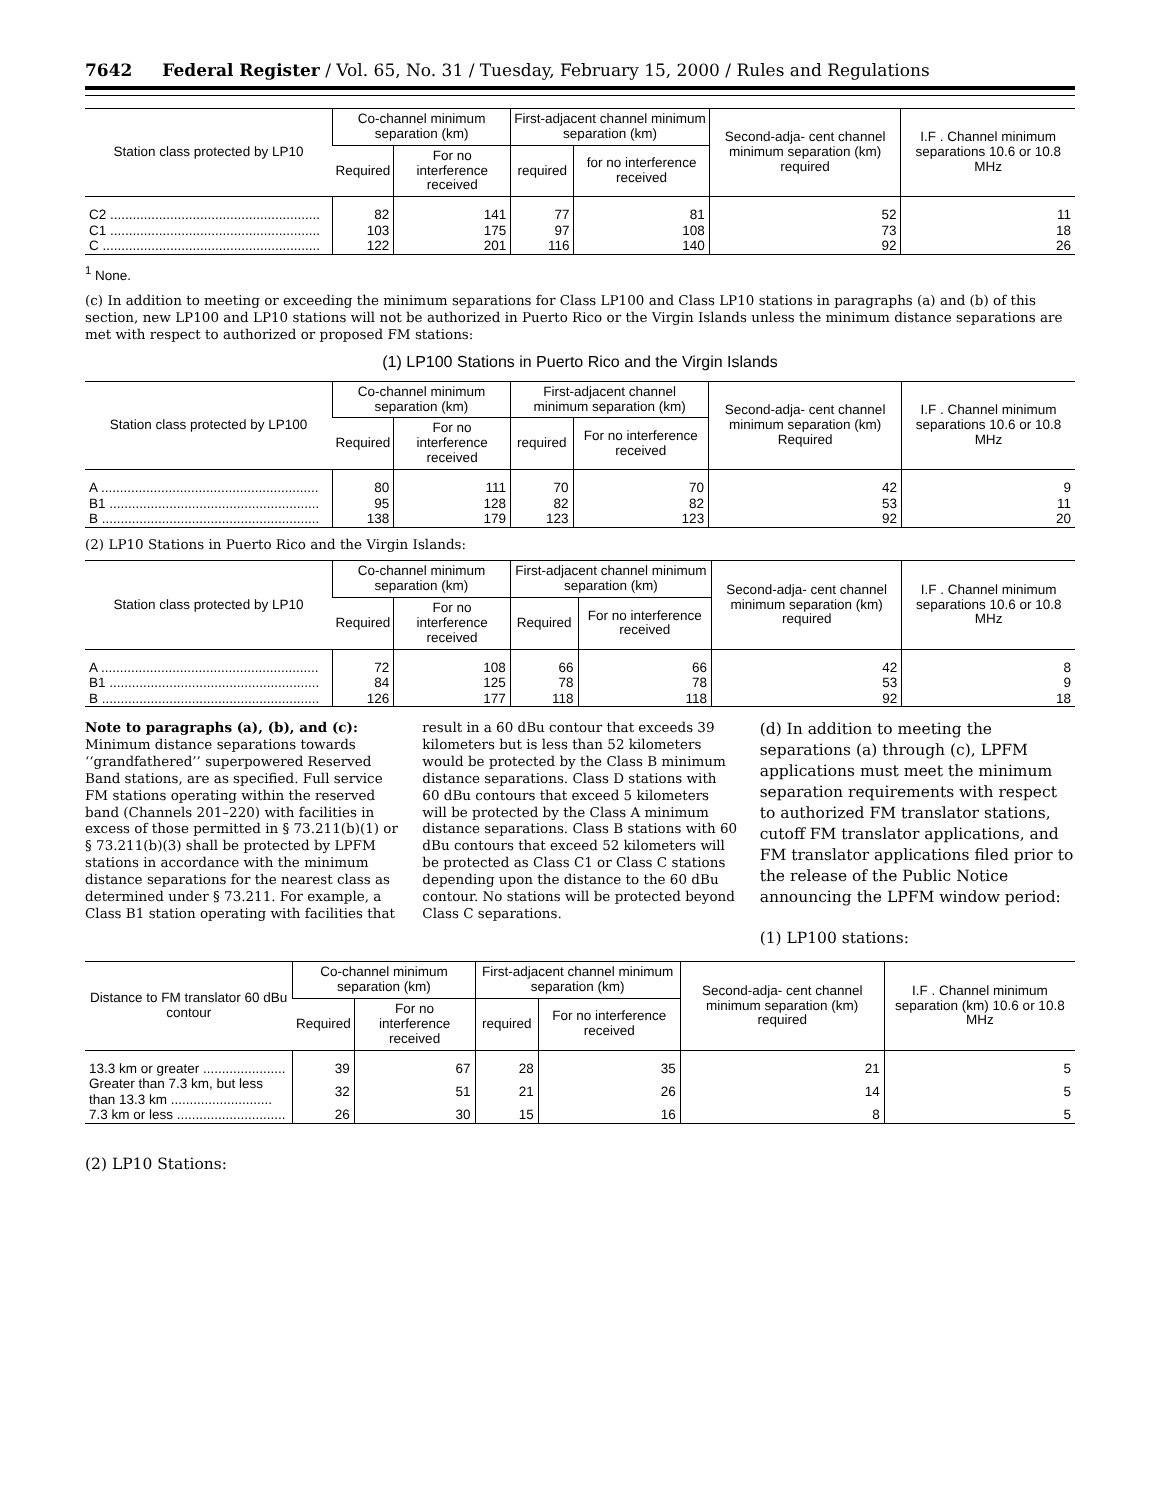7642 Federal Register / Vol. 65, No. 31 / Tuesday, February 15, 2000 / Rules and Regulations
| Station class protected by LP10 | Co-channel minimum separation (km) | | First-adjacent channel minimum separation (km) | | Second-adja- cent channel minimum separation (km) required | I.F . Channel minimum separations 10.6 or 10.8 MHz |
| --- | --- | --- | --- | --- | --- | --- |
| | Required | For no interference received | required | for no interference received | | |
| C2 ........................................................ | 82 | 141 | 77 | 81 | 52 | 11 |
| C1 ........................................................ | 103 | 175 | 97 | 108 | 73 | 18 |
| C .......................................................... | 122 | 201 | 116 | 140 | 92 | 26 |
<sup>1</sup> None.
(c) In addition to meeting or exceeding the minimum separations for Class LP100 and Class LP10 stations in paragraphs (a) and (b) of this section, new LP100 and LP10 stations will not be authorized in Puerto Rico or the Virgin Islands unless the minimum distance separations are met with respect to authorized or proposed FM stations:
(1) LP100 Stations in Puerto Rico and the Virgin Islands
| Station class protected by LP100 | Co-channel minimum separation (km) | | First-adjacent channel minimum separation (km) | | Second-adja- cent channel minimum separation (km) Required | I.F . Channel minimum separations 10.6 or 10.8 MHz |
| --- | --- | --- | --- | --- | --- | --- |
| | Required | For no interference received | required | For no interference received | | |
| A .......................................................... | 80 | 111 | 70 | 70 | 42 | 9 |
| B1 ........................................................ | 95 | 128 | 82 | 82 | 53 | 11 |
| B .......................................................... | 138 | 179 | 123 | 123 | 92 | 20 |
(2) LP10 Stations in Puerto Rico and the Virgin Islands:
| Station class protected by LP10 | Co-channel minimum separation (km) | | First-adjacent channel minimum separation (km) | | Second-adja- cent channel minimum separation (km) required | I.F . Channel minimum separations 10.6 or 10.8 MHz |
| --- | --- | --- | --- | --- | --- | --- |
| | Required | For no interference received | Required | For no interference received | | |
| A .......................................................... | 72 | 108 | 66 | 66 | 42 | 8 |
| B1 ........................................................ | 84 | 125 | 78 | 78 | 53 | 9 |
| B .......................................................... | 126 | 177 | 118 | 118 | 92 | 18 |
Note to paragraphs (a), (b), and (c): Minimum distance separations towards ‘‘grandfathered’’ superpowered Reserved Band stations, are as specified. Full service FM stations operating within the reserved band (Channels 201–220) with facilities in excess of those permitted in § 73.211(b)(1) or § 73.211(b)(3) shall be protected by LPFM stations in accordance with the minimum distance separations for the nearest class as determined under § 73.211. For example, a Class B1 station operating with facilities that
result in a 60 dBu contour that exceeds 39 kilometers but is less than 52 kilometers would be protected by the Class B minimum distance separations. Class D stations with 60 dBu contours that exceed 5 kilometers will be protected by the Class A minimum distance separations. Class B stations with 60 dBu contours that exceed 52 kilometers will be protected as Class C1 or Class C stations depending upon the distance to the 60 dBu contour. No stations will be protected beyond Class C separations.
(d) In addition to meeting the separations (a) through (c), LPFM applications must meet the minimum separation requirements with respect to authorized FM translator stations, cutoff FM translator applications, and FM translator applications filed prior to the release of the Public Notice announcing the LPFM window period:
(1) LP100 stations:
| Distance to FM translator 60 dBu contour | Co-channel minimum separation (km) | | First-adjacent channel minimum separation (km) | | Second-adja- cent channel minimum separation (km) required | I.F . Channel minimum separation (km) 10.6 or 10.8 MHz |
| --- | --- | --- | --- | --- | --- | --- |
| | Required | For no interference received | required | For no interference received | | |
| 13.3 km or greater ...................... | 39 | 67 | 28 | 35 | 21 | 5 |
| Greater than 7.3 km, but less than 13.3 km ........................... | 32 | 51 | 21 | 26 | 14 | 5 |
| 7.3 km or less ............................. | 26 | 30 | 15 | 16 | 8 | 5 |
(2) LP10 Stations: